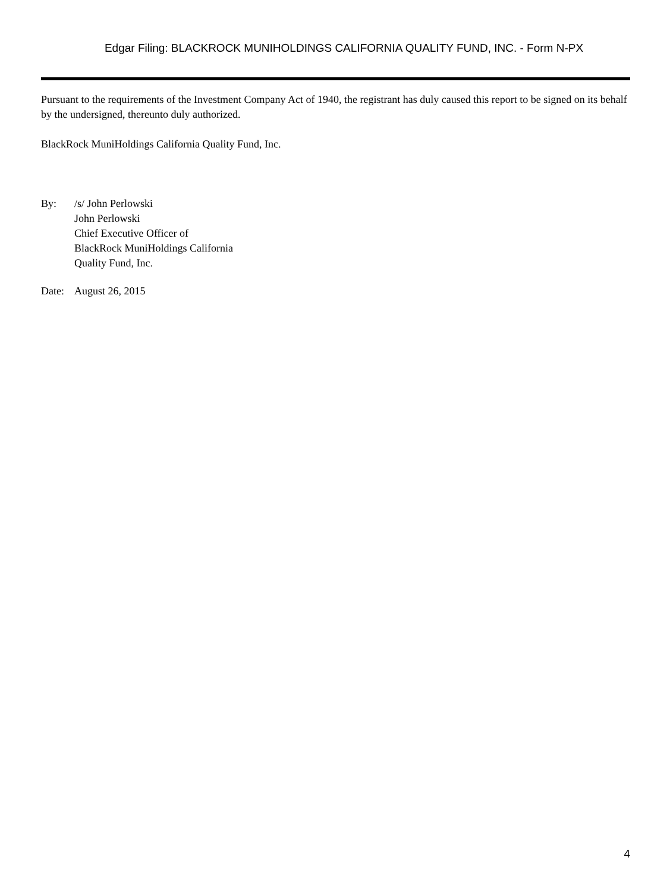Edgar Filing: BLACKROCK MUNIHOLDINGS CALIFORNIA QUALITY FUND, INC. - Form N-PX
Pursuant to the requirements of the Investment Company Act of 1940, the registrant has duly caused this report to be signed on its behalf by the undersigned, thereunto duly authorized.
BlackRock MuniHoldings California Quality Fund, Inc.
By: /s/ John Perlowski
John Perlowski
Chief Executive Officer of
BlackRock MuniHoldings California
Quality Fund, Inc.
Date: August 26, 2015
4